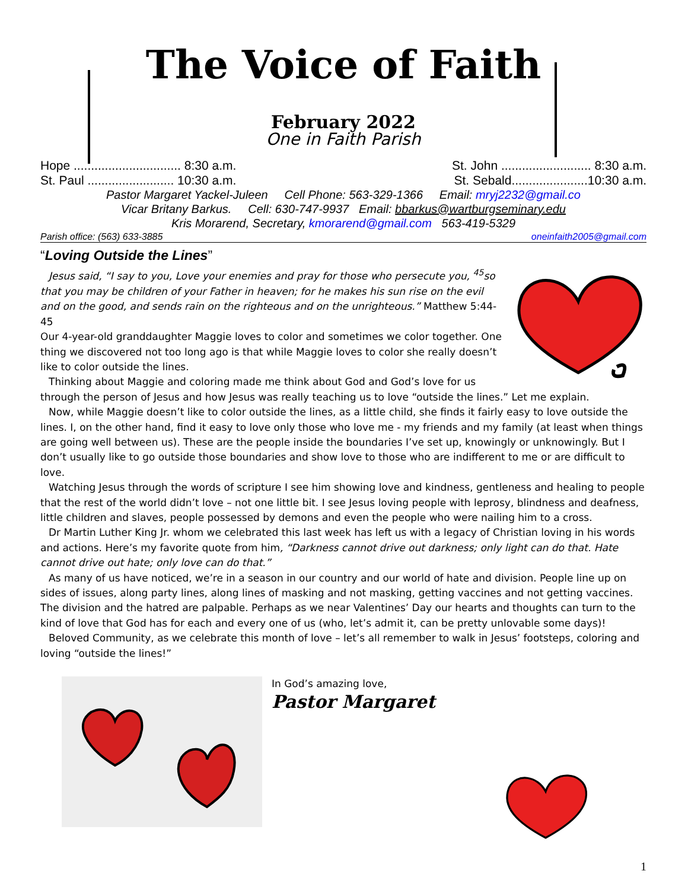The Voice of Faith
February 2022
One in Faith Parish
Hope ............................... 8:30 a.m. St. John .......................... 8:30 a.m.
St. Paul ......................... 10:30 a.m. St. Sebald......................10:30 a.m.
Pastor Margaret Yackel-Juleen Cell Phone: 563-329-1366 Email: mryj2232@gmail.co
Vicar Britany Barkus. Cell: 630-747-9937 Email: bbarkus@wartburgseminary.edu
Kris Morarend, Secretary, kmorarend@gmail.com 563-419-5329
Parish office: (563) 633-3885 oneinfaith2005@gmail.com
“Loving Outside the Lines”
Jesus said, “I say to you, Love your enemies and pray for those who persecute you, <sup>45</sup>so that you may be children of your Father in heaven; for he makes his sun rise on the evil and on the good, and sends rain on the righteous and on the unrighteous.” Matthew 5:44-45
Our 4-year-old granddaughter Maggie loves to color and sometimes we color together. One thing we discovered not too long ago is that while Maggie loves to color she really doesn’t like to color outside the lines.
Thinking about Maggie and coloring made me think about God and God’s love for us through the person of Jesus and how Jesus was really teaching us to love “outside the lines.” Let me explain.
Now, while Maggie doesn’t like to color outside the lines, as a little child, she finds it fairly easy to love outside the lines. I, on the other hand, find it easy to love only those who love me - my friends and my family (at least when things are going well between us). These are the people inside the boundaries I’ve set up, knowingly or unknowingly. But I don’t usually like to go outside those boundaries and show love to those who are indifferent to me or are difficult to love.
Watching Jesus through the words of scripture I see him showing love and kindness, gentleness and healing to people that the rest of the world didn’t love – not one little bit. I see Jesus loving people with leprosy, blindness and deafness, little children and slaves, people possessed by demons and even the people who were nailing him to a cross.
Dr Martin Luther King Jr. whom we celebrated this last week has left us with a legacy of Christian loving in his words and actions. Here’s my favorite quote from him, “Darkness cannot drive out darkness; only light can do that. Hate cannot drive out hate; only love can do that.”
As many of us have noticed, we’re in a season in our country and our world of hate and division. People line up on sides of issues, along party lines, along lines of masking and not masking, getting vaccines and not getting vaccines. The division and the hatred are palpable. Perhaps as we near Valentines’ Day our hearts and thoughts can turn to the kind of love that God has for each and every one of us (who, let’s admit it, can be pretty unlovable some days)!
Beloved Community, as we celebrate this month of love – let’s all remember to walk in Jesus’ footsteps, coloring and loving “outside the lines!”
In God’s amazing love,
Pastor Margaret
1